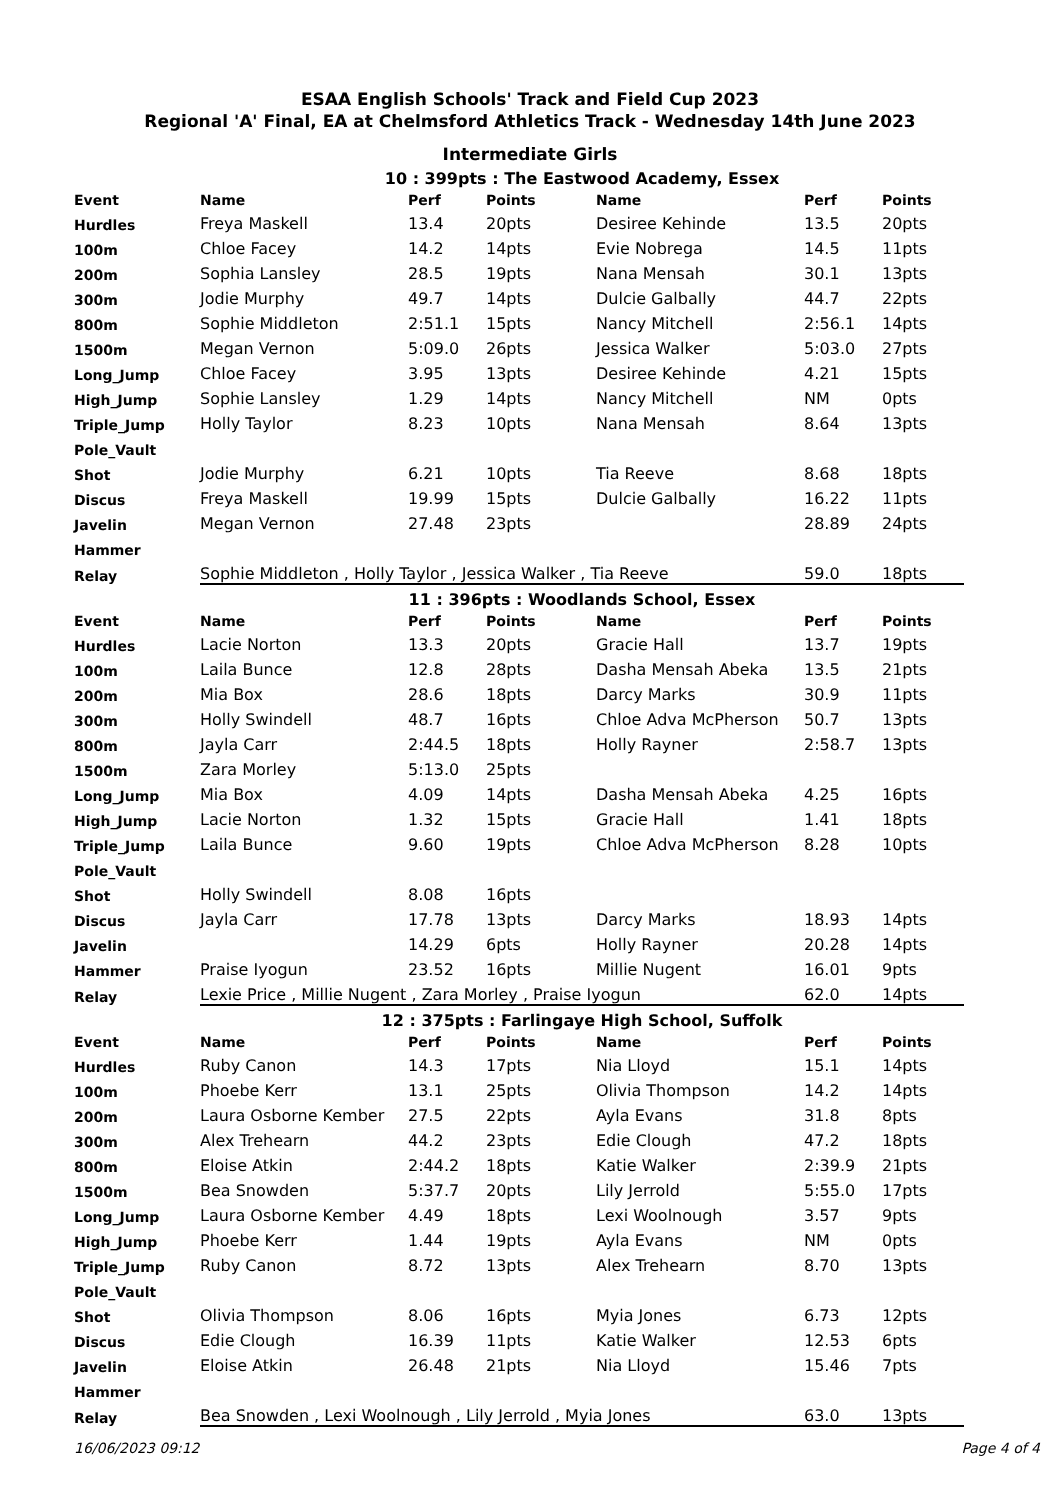ESAA English Schools' Track and Field Cup 2023
Regional 'A' Final, EA at Chelmsford Athletics Track - Wednesday 14th June 2023
Intermediate Girls
| | 10 : 399pts : The Eastwood Academy, Essex | | | | | |
| Event | Name | Perf | Points | Name | Perf | Points |
| Hurdles | Freya Maskell | 13.4 | 20pts | Desiree Kehinde | 13.5 | 20pts |
| 100m | Chloe Facey | 14.2 | 14pts | Evie Nobrega | 14.5 | 11pts |
| 200m | Sophia Lansley | 28.5 | 19pts | Nana Mensah | 30.1 | 13pts |
| 300m | Jodie Murphy | 49.7 | 14pts | Dulcie Galbally | 44.7 | 22pts |
| 800m | Sophie Middleton | 2:51.1 | 15pts | Nancy Mitchell | 2:56.1 | 14pts |
| 1500m | Megan Vernon | 5:09.0 | 26pts | Jessica Walker | 5:03.0 | 27pts |
| Long_Jump | Chloe Facey | 3.95 | 13pts | Desiree Kehinde | 4.21 | 15pts |
| High_Jump | Sophie Lansley | 1.29 | 14pts | Nancy Mitchell | NM | 0pts |
| Triple_Jump | Holly Taylor | 8.23 | 10pts | Nana Mensah | 8.64 | 13pts |
| Pole_Vault | | | | | | |
| Shot | Jodie Murphy | 6.21 | 10pts | Tia Reeve | 8.68 | 18pts |
| Discus | Freya Maskell | 19.99 | 15pts | Dulcie Galbally | 16.22 | 11pts |
| Javelin | Megan Vernon | 27.48 | 23pts | | 28.89 | 24pts |
| Hammer | | | | | | |
| Relay | Sophie Middleton , Holly Taylor , Jessica Walker , Tia Reeve | | | | 59.0 | 18pts |
| | 11 : 396pts : Woodlands School, Essex | | | | | |
| Event | Name | Perf | Points | Name | Perf | Points |
| Hurdles | Lacie Norton | 13.3 | 20pts | Gracie Hall | 13.7 | 19pts |
| 100m | Laila Bunce | 12.8 | 28pts | Dasha Mensah Abeka | 13.5 | 21pts |
| 200m | Mia Box | 28.6 | 18pts | Darcy Marks | 30.9 | 11pts |
| 300m | Holly Swindell | 48.7 | 16pts | Chloe Adva McPherson | 50.7 | 13pts |
| 800m | Jayla Carr | 2:44.5 | 18pts | Holly Rayner | 2:58.7 | 13pts |
| 1500m | Zara Morley | 5:13.0 | 25pts | | | |
| Long_Jump | Mia Box | 4.09 | 14pts | Dasha Mensah Abeka | 4.25 | 16pts |
| High_Jump | Lacie Norton | 1.32 | 15pts | Gracie Hall | 1.41 | 18pts |
| Triple_Jump | Laila Bunce | 9.60 | 19pts | Chloe Adva McPherson | 8.28 | 10pts |
| Pole_Vault | | | | | | |
| Shot | Holly Swindell | 8.08 | 16pts | | | |
| Discus | Jayla Carr | 17.78 | 13pts | Darcy Marks | 18.93 | 14pts |
| Javelin | | 14.29 | 6pts | Holly Rayner | 20.28 | 14pts |
| Hammer | Praise Iyogun | 23.52 | 16pts | Millie Nugent | 16.01 | 9pts |
| Relay | Lexie Price , Millie Nugent , Zara Morley , Praise Iyogun | | | | 62.0 | 14pts |
| | 12 : 375pts : Farlingaye High School, Suffolk | | | | | |
| Event | Name | Perf | Points | Name | Perf | Points |
| Hurdles | Ruby Canon | 14.3 | 17pts | Nia Lloyd | 15.1 | 14pts |
| 100m | Phoebe Kerr | 13.1 | 25pts | Olivia Thompson | 14.2 | 14pts |
| 200m | Laura Osborne Kember | 27.5 | 22pts | Ayla Evans | 31.8 | 8pts |
| 300m | Alex Trehearn | 44.2 | 23pts | Edie Clough | 47.2 | 18pts |
| 800m | Eloise Atkin | 2:44.2 | 18pts | Katie Walker | 2:39.9 | 21pts |
| 1500m | Bea Snowden | 5:37.7 | 20pts | Lily Jerrold | 5:55.0 | 17pts |
| Long_Jump | Laura Osborne Kember | 4.49 | 18pts | Lexi Woolnough | 3.57 | 9pts |
| High_Jump | Phoebe Kerr | 1.44 | 19pts | Ayla Evans | NM | 0pts |
| Triple_Jump | Ruby Canon | 8.72 | 13pts | Alex Trehearn | 8.70 | 13pts |
| Pole_Vault | | | | | | |
| Shot | Olivia Thompson | 8.06 | 16pts | Myia Jones | 6.73 | 12pts |
| Discus | Edie Clough | 16.39 | 11pts | Katie Walker | 12.53 | 6pts |
| Javelin | Eloise Atkin | 26.48 | 21pts | Nia Lloyd | 15.46 | 7pts |
| Hammer | | | | | | |
| Relay | Bea Snowden , Lexi Woolnough , Lily Jerrold , Myia Jones | | | | 63.0 | 13pts |
16/06/2023 09:12 Page 4 of 4